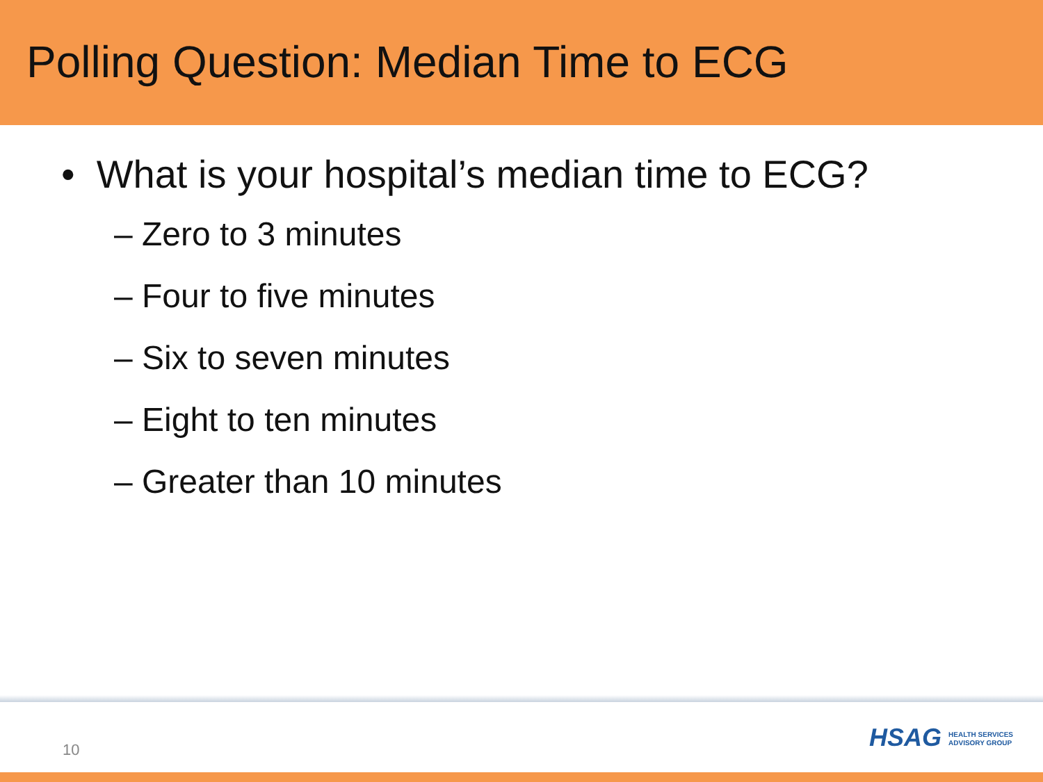Polling Question: Median Time to ECG
• What is your hospital’s median time to ECG?
– Zero to 3 minutes
– Four to five minutes
– Six to seven minutes
– Eight to ten minutes
– Greater than 10 minutes
10
HSAG HEALTH SERVICES
ADVISORY GROUP